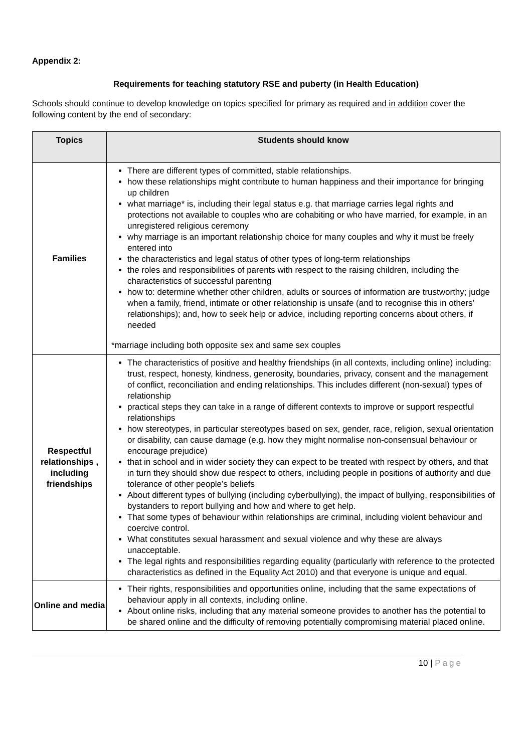Appendix 2:
Requirements for teaching statutory RSE and puberty (in Health Education)
Schools should continue to develop knowledge on topics specified for primary as required and in addition cover the following content by the end of secondary:
| Topics | Students should know |
| --- | --- |
| Families | There are different types of committed, stable relationships. how these relationships might contribute to human happiness and their importance for bringing up children what marriage* is, including their legal status e.g. that marriage carries legal rights and protections not available to couples who are cohabiting or who have married, for example, in an unregistered religious ceremony why marriage is an important relationship choice for many couples and why it must be freely entered into the characteristics and legal status of other types of long-term relationships the roles and responsibilities of parents with respect to the raising children, including the characteristics of successful parenting how to: determine whether other children, adults or sources of information are trustworthy; judge when a family, friend, intimate or other relationship is unsafe (and to recognise this in others’ relationships); and, how to seek help or advice, including reporting concerns about others, if needed *marriage including both opposite sex and same sex couples |
| Respectful relationships , including friendships | The characteristics of positive and healthy friendships (in all contexts, including online) including: trust, respect, honesty, kindness, generosity, boundaries, privacy, consent and the management of conflict, reconciliation and ending relationships. This includes different (non-sexual) types of relationship practical steps they can take in a range of different contexts to improve or support respectful relationships how stereotypes, in particular stereotypes based on sex, gender, race, religion, sexual orientation or disability, can cause damage (e.g. how they might normalise non-consensual behaviour or encourage prejudice) that in school and in wider society they can expect to be treated with respect by others, and that in turn they should show due respect to others, including people in positions of authority and due tolerance of other people’s beliefs About different types of bullying (including cyberbullying), the impact of bullying, responsibilities of bystanders to report bullying and how and where to get help. That some types of behaviour within relationships are criminal, including violent behaviour and coercive control. What constitutes sexual harassment and sexual violence and why these are always unacceptable. The legal rights and responsibilities regarding equality (particularly with reference to the protected characteristics as defined in the Equality Act 2010) and that everyone is unique and equal. |
| Online and media | Their rights, responsibilities and opportunities online, including that the same expectations of behaviour apply in all contexts, including online. About online risks, including that any material someone provides to another has the potential to be shared online and the difficulty of removing potentially compromising material placed online. |
10 | Page